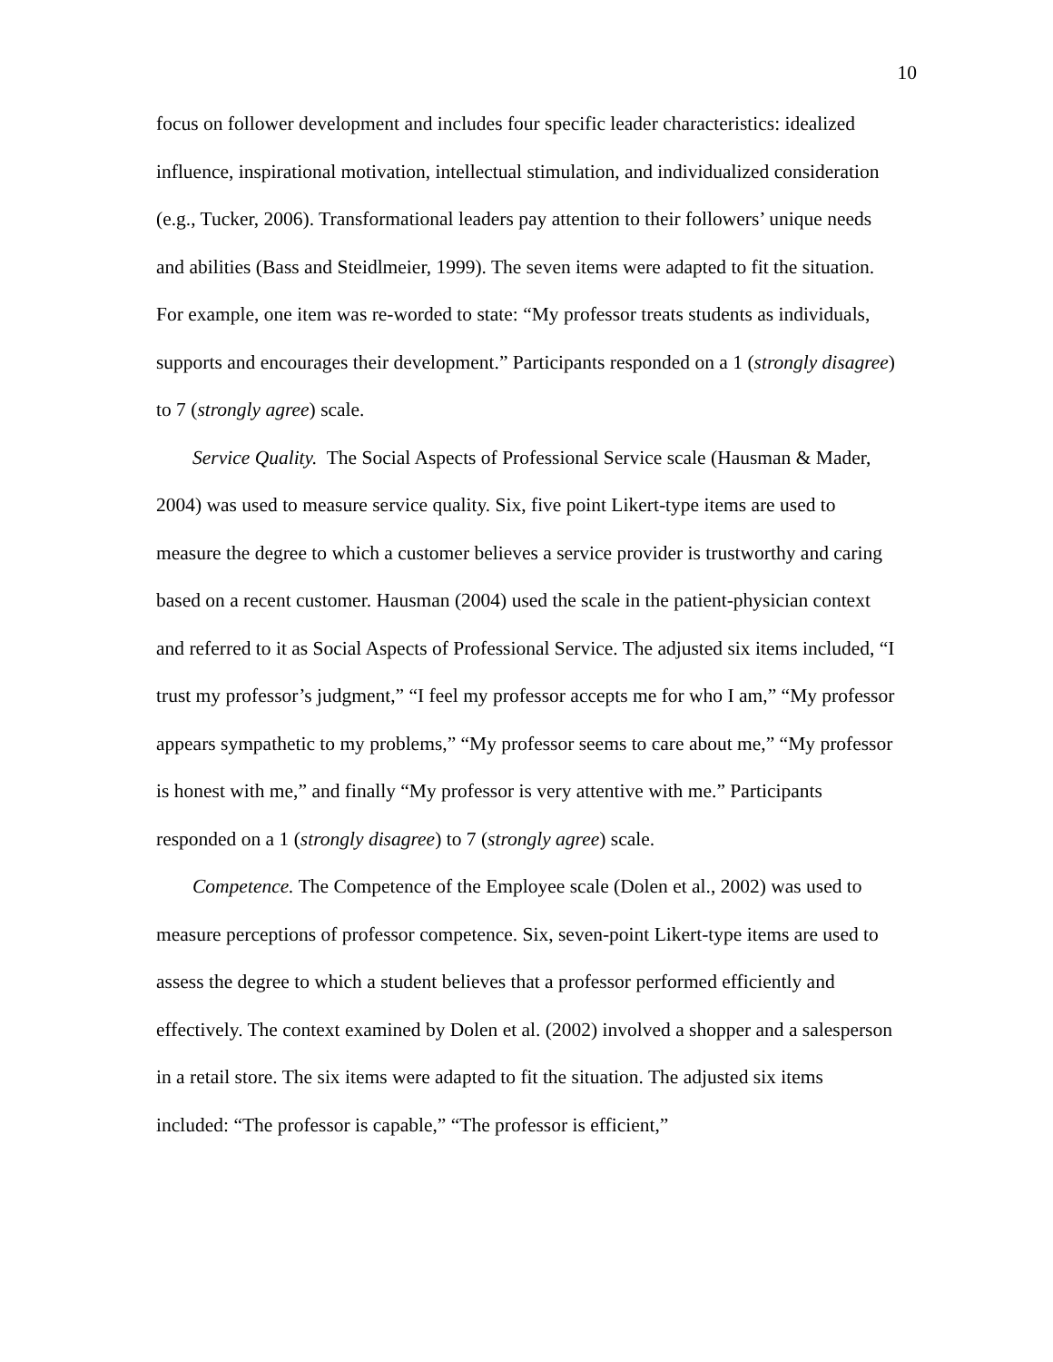10
focus on follower development and includes four specific leader characteristics: idealized influence, inspirational motivation, intellectual stimulation, and individualized consideration (e.g., Tucker, 2006). Transformational leaders pay attention to their followers’ unique needs and abilities (Bass and Steidlmeier, 1999). The seven items were adapted to fit the situation. For example, one item was re-worded to state: “My professor treats students as individuals, supports and encourages their development.” Participants responded on a 1 (strongly disagree) to 7 (strongly agree) scale.
Service Quality. The Social Aspects of Professional Service scale (Hausman & Mader, 2004) was used to measure service quality. Six, five point Likert-type items are used to measure the degree to which a customer believes a service provider is trustworthy and caring based on a recent customer. Hausman (2004) used the scale in the patient-physician context and referred to it as Social Aspects of Professional Service. The adjusted six items included, “I trust my professor’s judgment,” “I feel my professor accepts me for who I am,” “My professor appears sympathetic to my problems,” “My professor seems to care about me,” “My professor is honest with me,” and finally “My professor is very attentive with me.” Participants responded on a 1 (strongly disagree) to 7 (strongly agree) scale.
Competence. The Competence of the Employee scale (Dolen et al., 2002) was used to measure perceptions of professor competence. Six, seven-point Likert-type items are used to assess the degree to which a student believes that a professor performed efficiently and effectively. The context examined by Dolen et al. (2002) involved a shopper and a salesperson in a retail store. The six items were adapted to fit the situation. The adjusted six items included: “The professor is capable,” “The professor is efficient,”